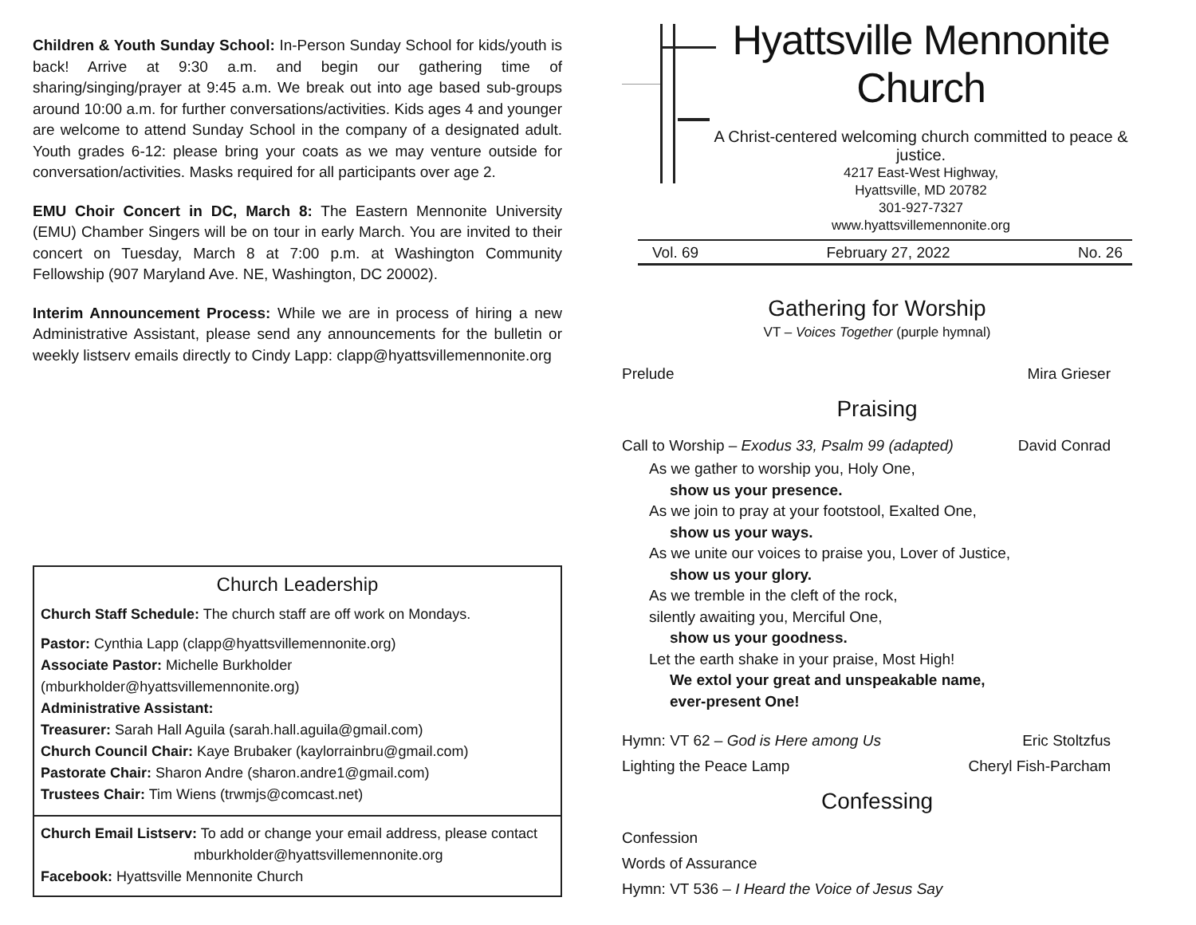Children & Youth Sunday School: In-Person Sunday School for kids/youth is back! Arrive at 9:30 a.m. and begin our gathering time of sharing/singing/prayer at 9:45 a.m. We break out into age based sub-groups around 10:00 a.m. for further conversations/activities. Kids ages 4 and younger are welcome to attend Sunday School in the company of a designated adult. Youth grades 6-12: please bring your coats as we may venture outside for conversation/activities. Masks required for all participants over age 2.
EMU Choir Concert in DC, March 8: The Eastern Mennonite University (EMU) Chamber Singers will be on tour in early March. You are invited to their concert on Tuesday, March 8 at 7:00 p.m. at Washington Community Fellowship (907 Maryland Ave. NE, Washington, DC 20002).
Interim Announcement Process: While we are in process of hiring a new Administrative Assistant, please send any announcements for the bulletin or weekly listserv emails directly to Cindy Lapp: clapp@hyattsvillemennonite.org
Church Leadership
Church Staff Schedule: The church staff are off work on Mondays.
Pastor: Cynthia Lapp (clapp@hyattsvillemennonite.org)
Associate Pastor: Michelle Burkholder (mburkholder@hyattsvillemennonite.org)
Administrative Assistant:
Treasurer: Sarah Hall Aguila (sarah.hall.aguila@gmail.com)
Church Council Chair: Kaye Brubaker (kaylorrainbru@gmail.com)
Pastorate Chair: Sharon Andre (sharon.andre1@gmail.com)
Trustees Chair: Tim Wiens (trwmjs@comcast.net)
Church Email Listserv: To add or change your email address, please contact
mburkholder@hyattsvillemennonite.org
Facebook: Hyattsville Mennonite Church
Hyattsville Mennonite Church
A Christ-centered welcoming church committed to peace & justice.
4217 East-West Highway,
Hyattsville, MD 20782
301-927-7327
www.hyattsvillemennonite.org
Vol. 69 February 27, 2022 No. 26
Gathering for Worship
VT – Voices Together (purple hymnal)
Prelude Mira Grieser
Praising
Call to Worship – Exodus 33, Psalm 99 (adapted) David Conrad
As we gather to worship you, Holy One,
show us your presence.
As we join to pray at your footstool, Exalted One,
show us your ways.
As we unite our voices to praise you, Lover of Justice,
show us your glory.
As we tremble in the cleft of the rock,
silently awaiting you, Merciful One,
show us your goodness.
Let the earth shake in your praise, Most High!
We extol your great and unspeakable name,
ever-present One!
Hymn: VT 62 – God is Here among Us Eric Stoltzfus
Lighting the Peace Lamp Cheryl Fish-Parcham
Confessing
Confession
Words of Assurance
Hymn: VT 536 – I Heard the Voice of Jesus Say